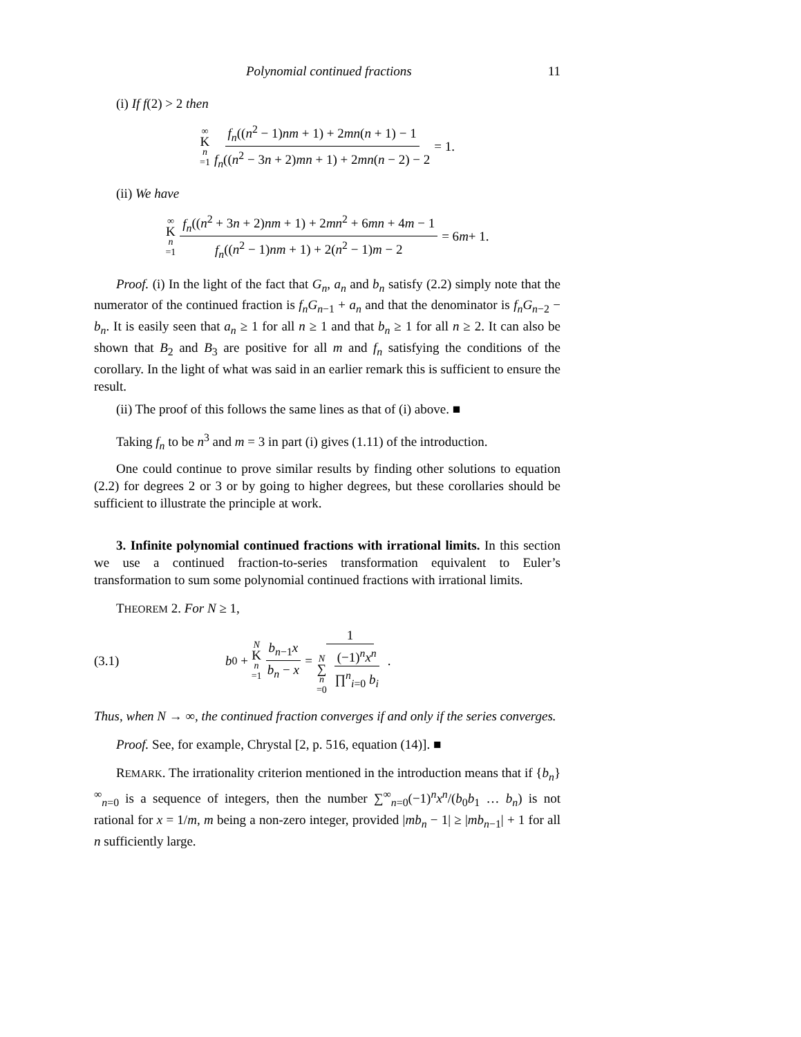Polynomial continued fractions 11
(i) If f(2) > 2 then
∞ K n =1 f<sub>n</sub>((n<sup>2</sup> − 1)nm + 1) + 2mn(n + 1) − 1 f<sub>n</sub>((n<sup>2</sup> − 3n + 2)mn + 1) + 2mn(n − 2) − 2 = 1.
(ii) We have
∞ K n =1 f<sub>n</sub>((n<sup>2</sup> + 3n + 2)nm + 1) + 2mn<sup>2</sup> + 6mn + 4m − 1 f<sub>n</sub>((n<sup>2</sup> − 1)nm + 1) + 2(n<sup>2</sup> − 1)m − 2 = 6 m + 1.
Proof. (i) In the light of the fact that G<sub>n</sub>, a<sub>n</sub> and b<sub>n</sub> satisfy (2.2) simply note that the numerator of the continued fraction is f<sub>n</sub>G<sub>n−1</sub> + a<sub>n</sub> and that the denominator is f<sub>n</sub>G<sub>n−2</sub> − b<sub>n</sub>. It is easily seen that a<sub>n</sub> ≥ 1 for all n ≥ 1 and that b<sub>n</sub> ≥ 1 for all n ≥ 2. It can also be shown that B<sub>2</sub> and B<sub>3</sub> are positive for all m and f<sub>n</sub> satisfying the conditions of the corollary. In the light of what was said in an earlier remark this is sufficient to ensure the result.
(ii) The proof of this follows the same lines as that of (i) above. ■
Taking f<sub>n</sub> to be n<sup>3</sup> and m = 3 in part (i) gives (1.11) of the introduction.
One could continue to prove similar results by finding other solutions to equation (2.2) for degrees 2 or 3 or by going to higher degrees, but these corollaries should be sufficient to illustrate the principle at work.
3. Infinite polynomial continued fractions with irrational limits. In this section we use a continued fraction-to-series transformation equivalent to Euler’s transformation to sum some polynomial continued fractions with irrational limits.
THEOREM 2. For N ≥ 1,
(3.1) b<sub>0</sub> + N K n =1 b<sub>n−1</sub>x b<sub>n</sub> − x = 1 N ∑ n =0 (−1)<sup>n</sup>x<sup>n</sup> ∏<sup>n</sup><sub>i=0</sub> b<sub>i</sub>.
Thus, when N → ∞, the continued fraction converges if and only if the series converges.
Proof. See, for example, Chrystal [2, p. 516, equation (14)]. ■
REMARK. The irrationality criterion mentioned in the introduction means that if {b<sub>n</sub>}<sup>∞</sup><sub>n=0</sub> is a sequence of integers, then the number ∑<sup>∞</sup><sub>n=0</sub>(−1)<sup>n</sup>x<sup>n</sup>/(b<sub>0</sub>b<sub>1</sub> … b<sub>n</sub>) is not rational for x = 1/m, m being a non-zero integer, provided |mb<sub>n</sub> − 1| ≥ |mb<sub>n−1</sub>| + 1 for all n sufficiently large.